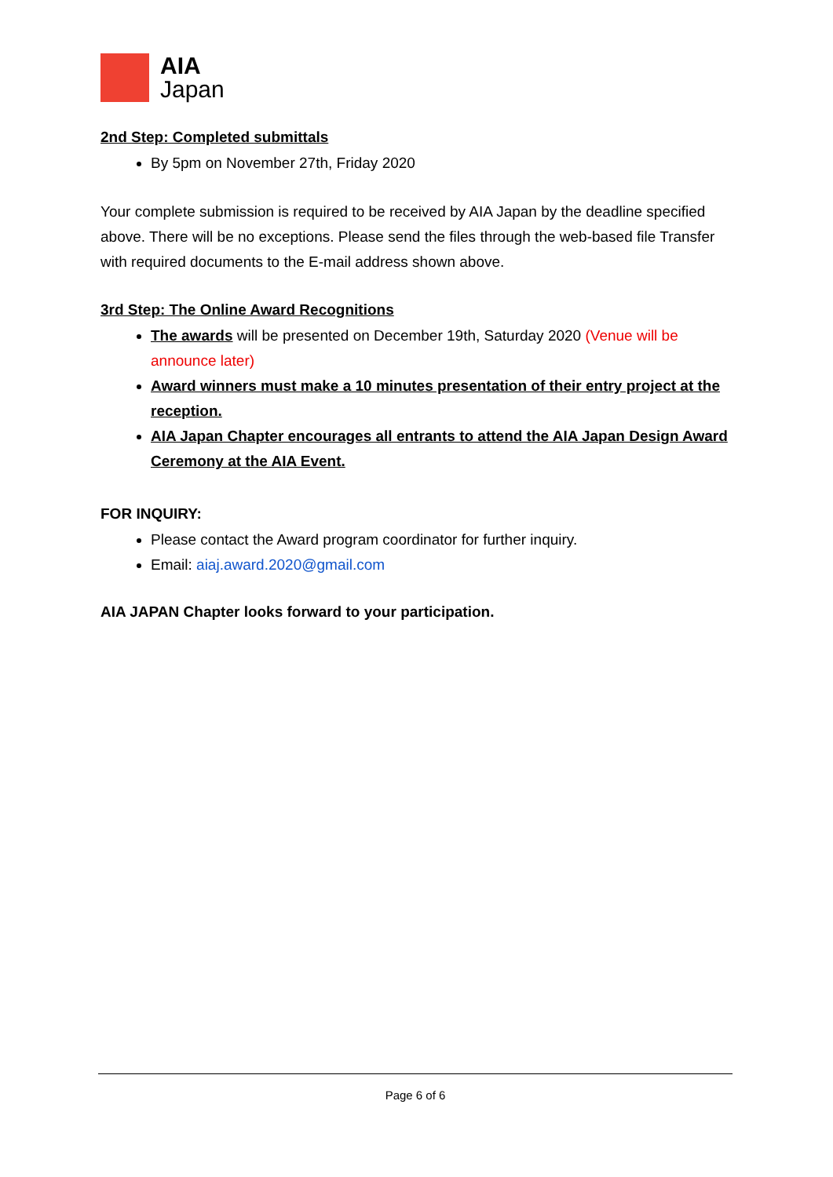AIA
Japan
2nd Step: Completed submittals
By 5pm on November 27th, Friday 2020
Your complete submission is required to be received by AIA Japan by the deadline specified above. There will be no exceptions. Please send the files through the web-based file Transfer with required documents to the E-mail address shown above.
3rd Step: The Online Award Recognitions
The awards will be presented on December 19th, Saturday 2020 (Venue will be announce later)
Award winners must make a 10 minutes presentation of their entry project at the reception.
AIA Japan Chapter encourages all entrants to attend the AIA Japan Design Award Ceremony at the AIA Event.
FOR INQUIRY:
Please contact the Award program coordinator for further inquiry.
Email: aiaj.award.2020@gmail.com
AIA JAPAN Chapter looks forward to your participation.
Page 6 of 6